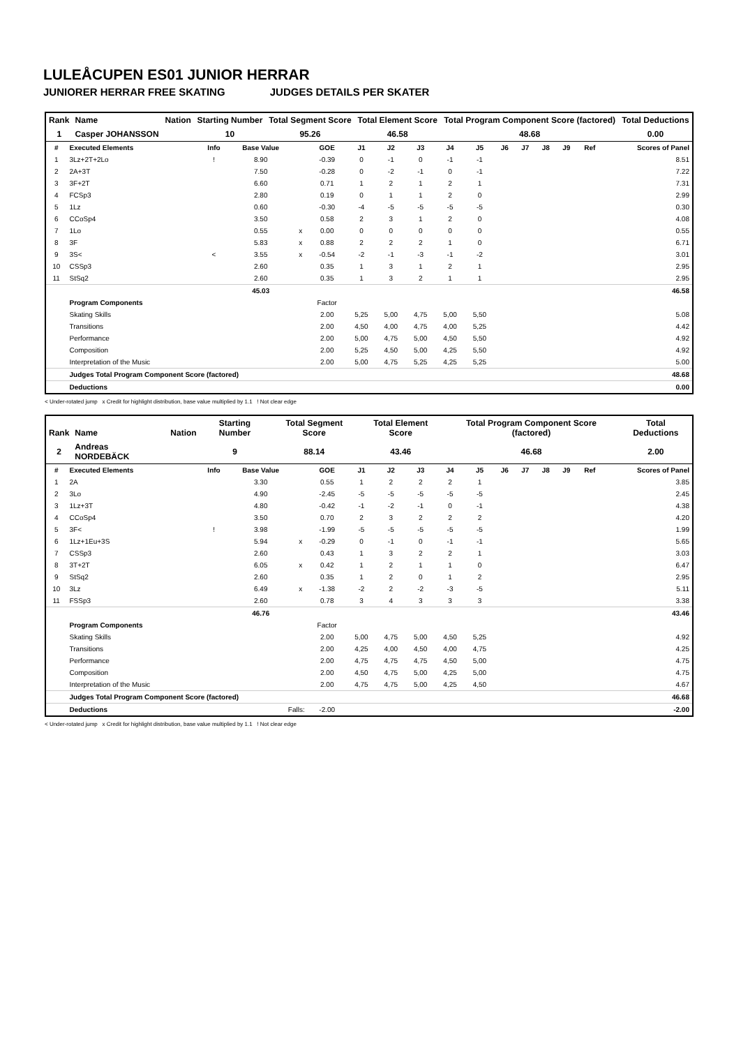LULEÅCUPEN ES01 JUNIOR HERRAR
JUNIORER HERRAR FREE SKATING JUDGES DETAILS PER SKATER
| Rank | Name | Nation | Starting Number | Total Segment Score | Total Element Score | Total Program Component Score (factored) | Total Deductions |
| --- | --- | --- | --- | --- | --- | --- | --- |
| 1 | Casper JOHANSSON | | 10 | 95.26 | 46.58 | 48.68 | 0.00 |
| # | Executed Elements | Info | Base Value | | GOE | J1 | J2 | J3 | J4 | J5 | J6 | J7 | J8 | J9 | Ref | Scores of Panel |
| --- | --- | --- | --- | --- | --- | --- | --- | --- | --- | --- | --- | --- | --- | --- | --- | --- |
| 1 | 3Lz+2T+2Lo | ! | 8.90 | | -0.39 | 0 | -1 | 0 | -1 | -1 | | | | | | 8.51 |
| 2 | 2A+3T | | 7.50 | | -0.28 | 0 | -2 | -1 | 0 | -1 | | | | | | 7.22 |
| 3 | 3F+2T | | 6.60 | | 0.71 | 1 | 2 | 1 | 2 | 1 | | | | | | 7.31 |
| 4 | FCSp3 | | 2.80 | | 0.19 | 0 | 1 | 1 | 2 | 0 | | | | | | 2.99 |
| 5 | 1Lz | | 0.60 | | -0.30 | -4 | -5 | -5 | -5 | -5 | | | | | | 0.30 |
| 6 | CCoSp4 | | 3.50 | | 0.58 | 2 | 3 | 1 | 2 | 0 | | | | | | 4.08 |
| 7 | 1Lo | | 0.55 | x | 0.00 | 0 | 0 | 0 | 0 | 0 | | | | | | 0.55 |
| 8 | 3F | | 5.83 | x | 0.88 | 2 | 2 | 2 | 1 | 0 | | | | | | 6.71 |
| 9 | 3S< | < | 3.55 | x | -0.54 | -2 | -1 | -3 | -1 | -2 | | | | | | 3.01 |
| 10 | CSSp3 | | 2.60 | | 0.35 | 1 | 3 | 1 | 2 | 1 | | | | | | 2.95 |
| 11 | StSq2 | | 2.60 | | 0.35 | 1 | 3 | 2 | 1 | 1 | | | | | | 2.95 |
| | | | 45.03 | | | | | | | | | | | | | 46.58 |
| | Program Components | | | | Factor | | | | | | | | | | | |
| | Skating Skills | | | | 2.00 | 5,25 | 5,00 | 4,75 | 5,00 | 5,50 | | | | | | 5.08 |
| | Transitions | | | | 2.00 | 4,50 | 4,00 | 4,75 | 4,00 | 5,25 | | | | | | 4.42 |
| | Performance | | | | 2.00 | 5,00 | 4,75 | 5,00 | 4,50 | 5,50 | | | | | | 4.92 |
| | Composition | | | | 2.00 | 5,25 | 4,50 | 5,00 | 4,25 | 5,50 | | | | | | 4.92 |
| | Interpretation of the Music | | | | 2.00 | 5,00 | 4,75 | 5,25 | 4,25 | 5,25 | | | | | | 5.00 |
| | Judges Total Program Component Score (factored) | | | | | | | | | | | | | | | 48.68 |
| | Deductions | | | | | | | | | | | | | | | 0.00 |
< Under-rotated jump x Credit for highlight distribution, base value multiplied by 1.1 ! Not clear edge
| Rank | Name | Nation | Starting Number | Total Segment Score | Total Element Score | Total Program Component Score (factored) | Total Deductions |
| --- | --- | --- | --- | --- | --- | --- | --- |
| 2 | Andreas NORDEBÄCK | | 9 | 88.14 | 43.46 | 46.68 | 2.00 |
| # | Executed Elements | Info | Base Value | | GOE | J1 | J2 | J3 | J4 | J5 | J6 | J7 | J8 | J9 | Ref | Scores of Panel |
| --- | --- | --- | --- | --- | --- | --- | --- | --- | --- | --- | --- | --- | --- | --- | --- | --- |
| 1 | 2A | | 3.30 | | 0.55 | 1 | 2 | 2 | 2 | 1 | | | | | | 3.85 |
| 2 | 3Lo | | 4.90 | | -2.45 | -5 | -5 | -5 | -5 | -5 | | | | | | 2.45 |
| 3 | 1Lz+3T | | 4.80 | | -0.42 | -1 | -2 | -1 | 0 | -1 | | | | | | 4.38 |
| 4 | CCoSp4 | | 3.50 | | 0.70 | 2 | 3 | 2 | 2 | 2 | | | | | | 4.20 |
| 5 | 3F< | ! | 3.98 | | -1.99 | -5 | -5 | -5 | -5 | -5 | | | | | | 1.99 |
| 6 | 1Lz+1Eu+3S | | 5.94 | x | -0.29 | 0 | -1 | 0 | -1 | -1 | | | | | | 5.65 |
| 7 | CSSp3 | | 2.60 | | 0.43 | 1 | 3 | 2 | 2 | 1 | | | | | | 3.03 |
| 8 | 3T+2T | | 6.05 | x | 0.42 | 1 | 2 | 1 | 1 | 0 | | | | | | 6.47 |
| 9 | StSq2 | | 2.60 | | 0.35 | 1 | 2 | 0 | 1 | 2 | | | | | | 2.95 |
| 10 | 3Lz | | 6.49 | x | -1.38 | -2 | 2 | -2 | -3 | -5 | | | | | | 5.11 |
| 11 | FSSp3 | | 2.60 | | 0.78 | 3 | 4 | 3 | 3 | 3 | | | | | | 3.38 |
| | | | 46.76 | | | | | | | | | | | | | 43.46 |
| | Program Components | | | | Factor | | | | | | | | | | | |
| | Skating Skills | | | | 2.00 | 5,00 | 4,75 | 5,00 | 4,50 | 5,25 | | | | | | 4.92 |
| | Transitions | | | | 2.00 | 4,25 | 4,00 | 4,50 | 4,00 | 4,75 | | | | | | 4.25 |
| | Performance | | | | 2.00 | 4,75 | 4,75 | 4,75 | 4,50 | 5,00 | | | | | | 4.75 |
| | Composition | | | | 2.00 | 4,50 | 4,75 | 5,00 | 4,25 | 5,00 | | | | | | 4.75 |
| | Interpretation of the Music | | | | 2.00 | 4,75 | 4,75 | 5,00 | 4,25 | 4,50 | | | | | | 4.67 |
| | Judges Total Program Component Score (factored) | | | | | | | | | | | | | | | 46.68 |
| | Deductions | Falls: | | | -2.00 | | | | | | | | | | | -2.00 |
< Under-rotated jump x Credit for highlight distribution, base value multiplied by 1.1 ! Not clear edge